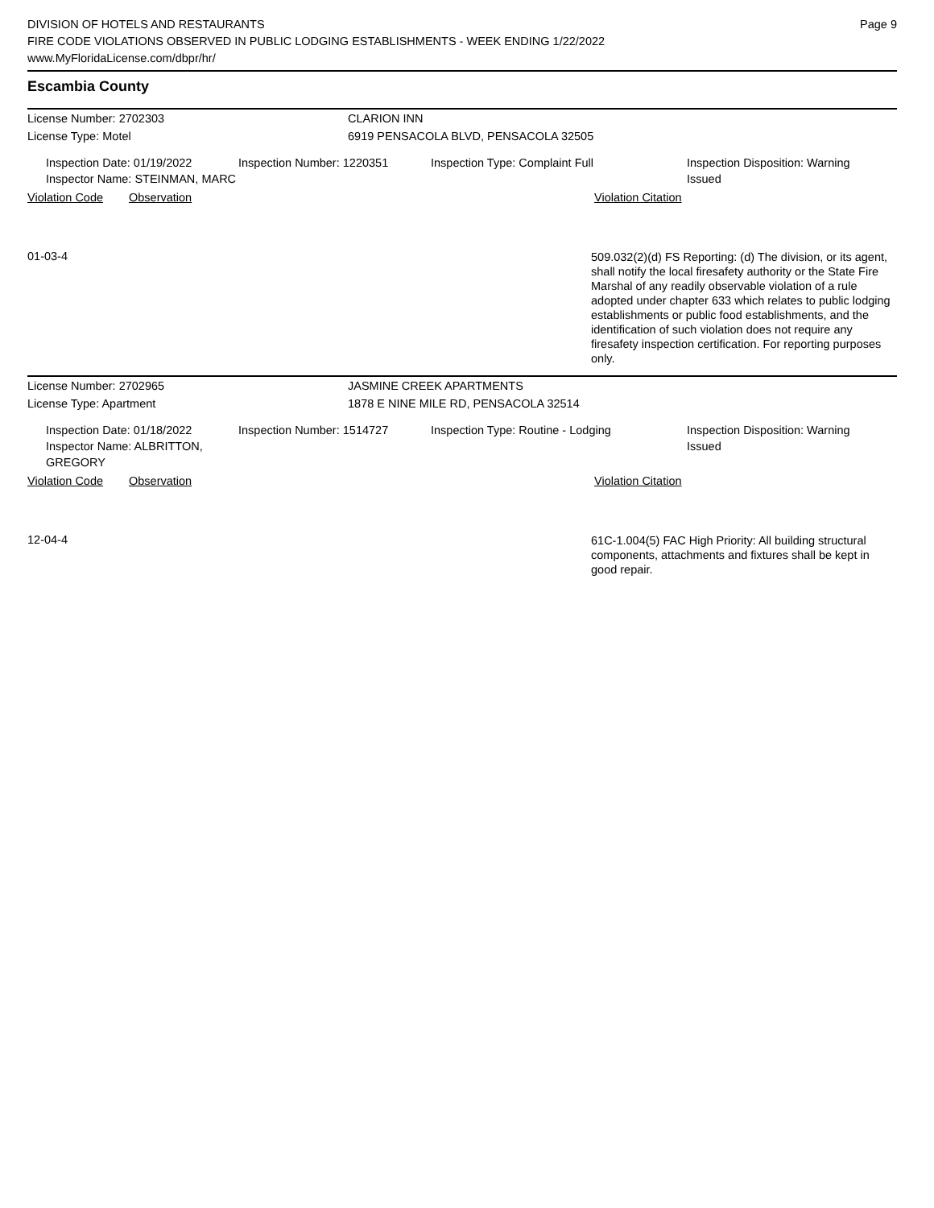DIVISION OF HOTELS AND RESTAURANTS
FIRE CODE VIOLATIONS OBSERVED IN PUBLIC LODGING ESTABLISHMENTS - WEEK ENDING 1/22/2022
www.MyFloridaLicense.com/dbpr/hr/
Page 9
Escambia County
License Number: 2702303 CLARION INN
License Type: Motel 6919 PENSACOLA BLVD, PENSACOLA 32505
Inspection Date: 01/19/2022
Inspector Name: STEINMAN, MARC
Inspection Number: 1220351 Inspection Type: Complaint Full Inspection Disposition: Warning
Issued
Violation Code Observation Violation Citation
01-03-4
509.032(2)(d) FS Reporting: (d) The division, or its agent, shall notify the local firesafety authority or the State Fire Marshal of any readily observable violation of a rule adopted under chapter 633 which relates to public lodging establishments or public food establishments, and the identification of such violation does not require any firesafety inspection certification. For reporting purposes only.
License Number: 2702965 JASMINE CREEK APARTMENTS
License Type: Apartment 1878 E NINE MILE RD, PENSACOLA 32514
Inspection Date: 01/18/2022
Inspector Name: ALBRITTON, GREGORY
Inspection Number: 1514727 Inspection Type: Routine - Lodging Inspection Disposition: Warning
Issued
Violation Code Observation Violation Citation
12-04-4
61C-1.004(5) FAC High Priority: All building structural components, attachments and fixtures shall be kept in good repair.